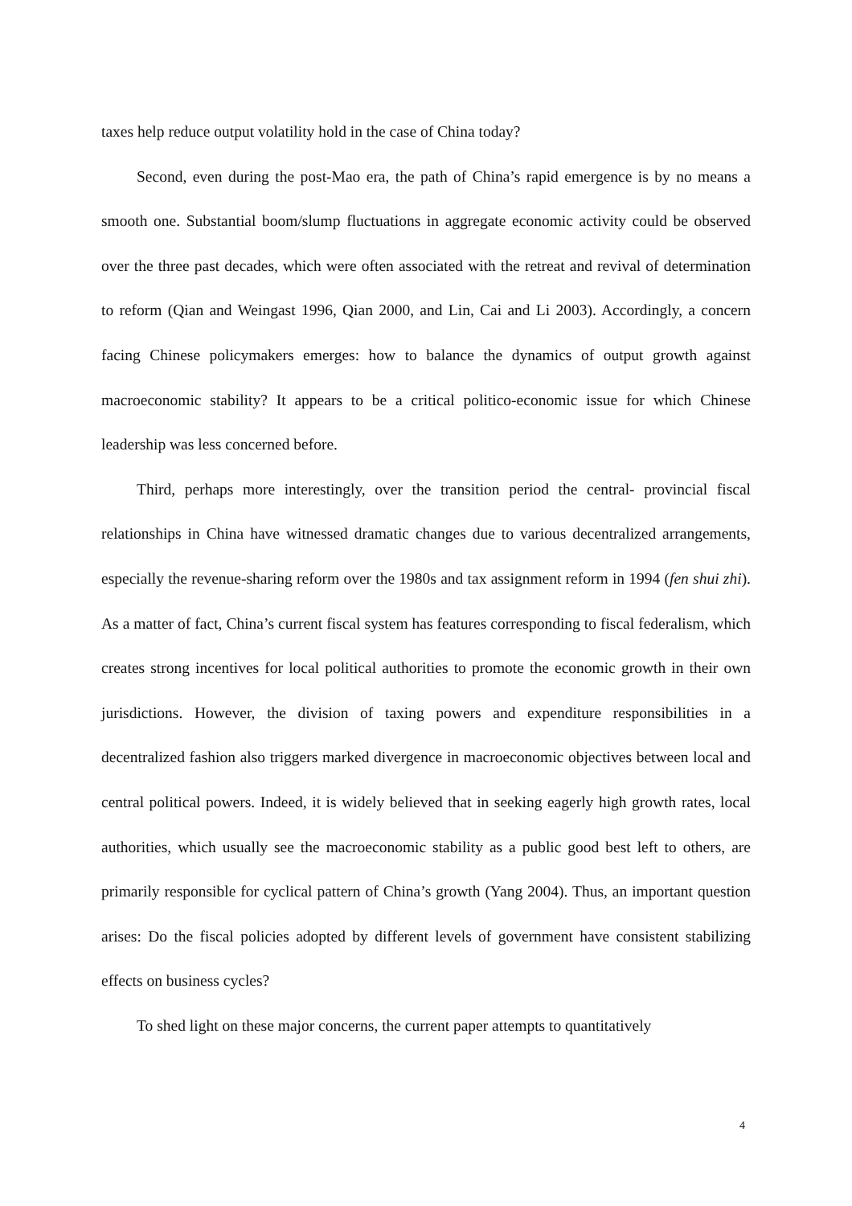taxes help reduce output volatility hold in the case of China today?
Second, even during the post-Mao era, the path of China’s rapid emergence is by no means a smooth one. Substantial boom/slump fluctuations in aggregate economic activity could be observed over the three past decades, which were often associated with the retreat and revival of determination to reform (Qian and Weingast 1996, Qian 2000, and Lin, Cai and Li 2003). Accordingly, a concern facing Chinese policymakers emerges: how to balance the dynamics of output growth against macroeconomic stability? It appears to be a critical politico-economic issue for which Chinese leadership was less concerned before.
Third, perhaps more interestingly, over the transition period the central- provincial fiscal relationships in China have witnessed dramatic changes due to various decentralized arrangements, especially the revenue-sharing reform over the 1980s and tax assignment reform in 1994 (fen shui zhi). As a matter of fact, China’s current fiscal system has features corresponding to fiscal federalism, which creates strong incentives for local political authorities to promote the economic growth in their own jurisdictions. However, the division of taxing powers and expenditure responsibilities in a decentralized fashion also triggers marked divergence in macroeconomic objectives between local and central political powers. Indeed, it is widely believed that in seeking eagerly high growth rates, local authorities, which usually see the macroeconomic stability as a public good best left to others, are primarily responsible for cyclical pattern of China’s growth (Yang 2004). Thus, an important question arises: Do the fiscal policies adopted by different levels of government have consistent stabilizing effects on business cycles?
To shed light on these major concerns, the current paper attempts to quantitatively
4